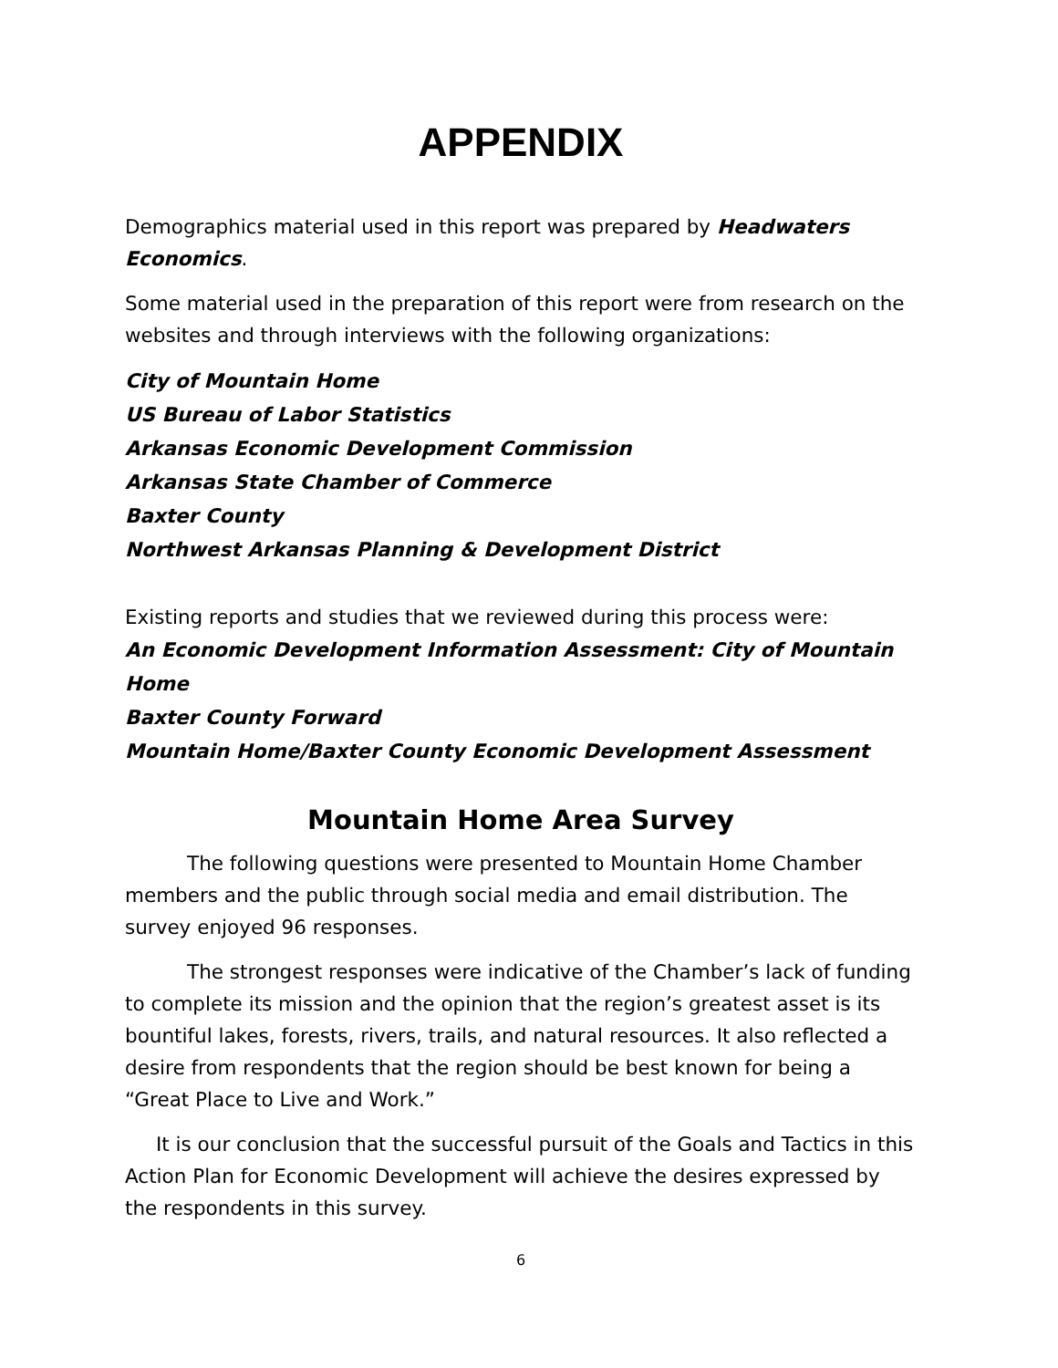APPENDIX
Demographics material used in this report was prepared by Headwaters Economics.
Some material used in the preparation of this report were from research on the websites and through interviews with the following organizations:
City of Mountain Home
US Bureau of Labor Statistics
Arkansas Economic Development Commission
Arkansas State Chamber of Commerce
Baxter County
Northwest Arkansas Planning & Development District
Existing reports and studies that we reviewed during this process were:
An Economic Development Information Assessment: City of Mountain Home
Baxter County Forward
Mountain Home/Baxter County Economic Development Assessment
Mountain Home Area Survey
The following questions were presented to Mountain Home Chamber members and the public through social media and email distribution. The survey enjoyed 96 responses.
The strongest responses were indicative of the Chamber’s lack of funding to complete its mission and the opinion that the region’s greatest asset is its bountiful lakes, forests, rivers, trails, and natural resources. It also reflected a desire from respondents that the region should be best known for being a “Great Place to Live and Work.”
It is our conclusion that the successful pursuit of the Goals and Tactics in this Action Plan for Economic Development will achieve the desires expressed by the respondents in this survey.
6